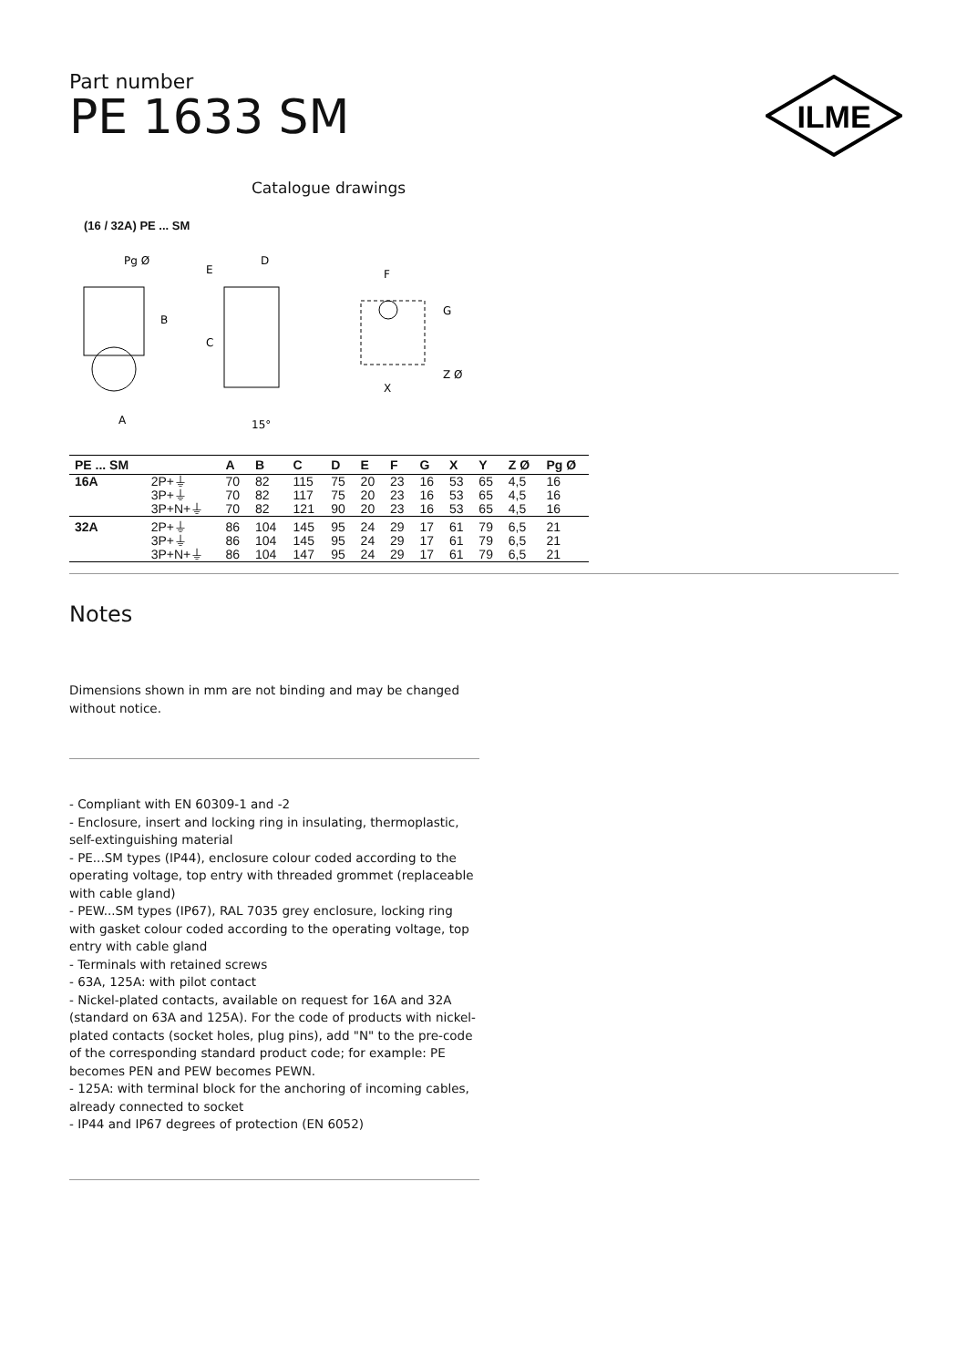Part number
PE 1633 SM
ILME
Catalogue drawings
(16 / 32A) PE ... SM
Pg Ø
B
A
C
D
E
15°
F
G
X
Z Ø
| PE ... SM | | A | B | C | D | E | F | G | X | Y | Z Ø | Pg Ø |
| --- | --- | --- | --- | --- | --- | --- | --- | --- | --- | --- | --- | --- |
| 16A | 2P+⏚ | 70 | 82 | 115 | 75 | 20 | 23 | 16 | 53 | 65 | 4,5 | 16 |
| | 3P+⏚ | 70 | 82 | 117 | 75 | 20 | 23 | 16 | 53 | 65 | 4,5 | 16 |
| | 3P+N+⏚ | 70 | 82 | 121 | 90 | 20 | 23 | 16 | 53 | 65 | 4,5 | 16 |
| 32A | 2P+⏚ | 86 | 104 | 145 | 95 | 24 | 29 | 17 | 61 | 79 | 6,5 | 21 |
| | 3P+⏚ | 86 | 104 | 145 | 95 | 24 | 29 | 17 | 61 | 79 | 6,5 | 21 |
| | 3P+N+⏚ | 86 | 104 | 147 | 95 | 24 | 29 | 17 | 61 | 79 | 6,5 | 21 |
Notes
Dimensions shown in mm are not binding and may be changed without notice.
- Compliant with EN 60309-1 and -2
- Enclosure, insert and locking ring in insulating, thermoplastic, self-extinguishing material
- PE...SM types (IP44), enclosure colour coded according to the operating voltage, top entry with threaded grommet (replaceable with cable gland)
- PEW...SM types (IP67), RAL 7035 grey enclosure, locking ring with gasket colour coded according to the operating voltage, top entry with cable gland
- Terminals with retained screws
- 63A, 125A: with pilot contact
- Nickel-plated contacts, available on request for 16A and 32A (standard on 63A and 125A). For the code of products with nickel-plated contacts (socket holes, plug pins), add "N" to the pre-code of the corresponding standard product code; for example: PE becomes PEN and PEW becomes PEWN.
- 125A: with terminal block for the anchoring of incoming cables, already connected to socket
- IP44 and IP67 degrees of protection (EN 6052)